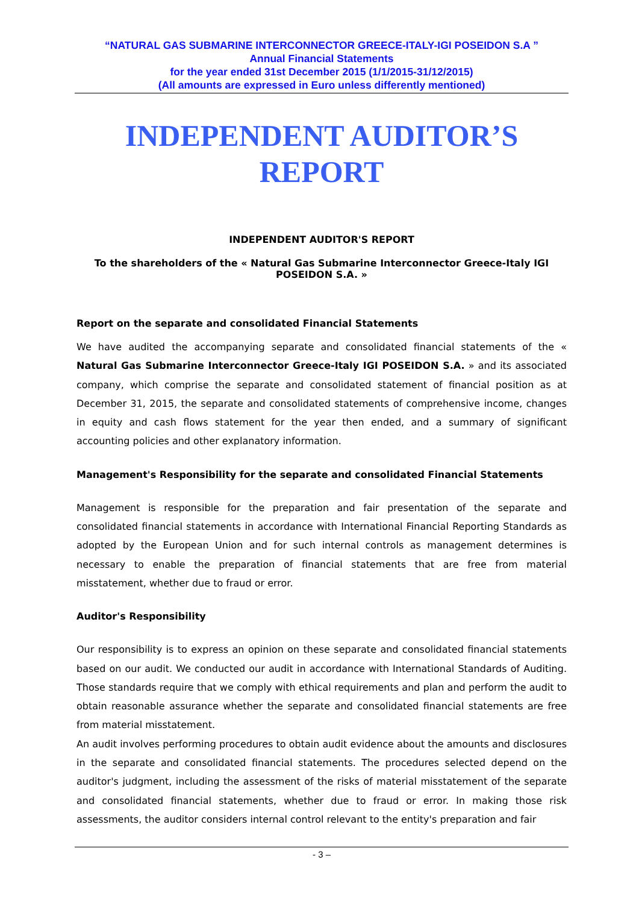“NATURAL GAS SUBMARINE INTERCONNECTOR GREECE-ITALY-IGI POSEIDON S.A ”
Annual Financial Statements
for the year ended 31st December 2015 (1/1/2015-31/12/2015)
(All amounts are expressed in Euro unless differently mentioned)
INDEPENDENT AUDITOR’S
REPORT
INDEPENDENT AUDITOR'S REPORT
To the shareholders of the « Natural Gas Submarine Interconnector Greece-Italy IGI POSEIDON S.A. »
Report on the separate and consolidated Financial Statements
We have audited the accompanying separate and consolidated financial statements of the « Natural Gas Submarine Interconnector Greece-Italy IGI POSEIDON S.A. » and its associated company, which comprise the separate and consolidated statement of financial position as at December 31, 2015, the separate and consolidated statements of comprehensive income, changes in equity and cash flows statement for the year then ended, and a summary of significant accounting policies and other explanatory information.
Management's Responsibility for the separate and consolidated Financial Statements
Management is responsible for the preparation and fair presentation of the separate and consolidated financial statements in accordance with International Financial Reporting Standards as adopted by the European Union and for such internal controls as management determines is necessary to enable the preparation of financial statements that are free from material misstatement, whether due to fraud or error.
Auditor's Responsibility
Our responsibility is to express an opinion on these separate and consolidated financial statements based on our audit. We conducted our audit in accordance with International Standards of Auditing. Those standards require that we comply with ethical requirements and plan and perform the audit to obtain reasonable assurance whether the separate and consolidated financial statements are free from material misstatement.
An audit involves performing procedures to obtain audit evidence about the amounts and disclosures in the separate and consolidated financial statements. The procedures selected depend on the auditor's judgment, including the assessment of the risks of material misstatement of the separate and consolidated financial statements, whether due to fraud or error. In making those risk assessments, the auditor considers internal control relevant to the entity's preparation and fair
- 3 –